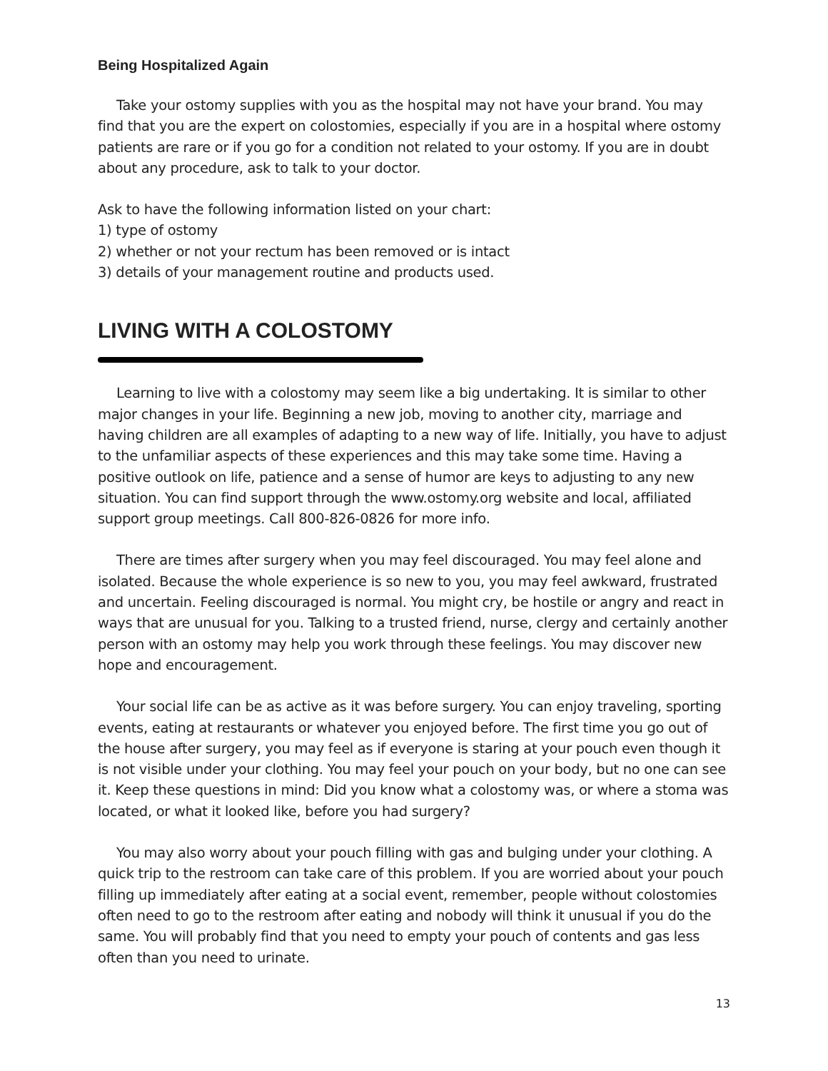Being Hospitalized Again
Take your ostomy supplies with you as the hospital may not have your brand. You may find that you are the expert on colostomies, especially if you are in a hospital where ostomy patients are rare or if you go for a condition not related to your ostomy. If you are in doubt about any procedure, ask to talk to your doctor.
Ask to have the following information listed on your chart:
1) type of ostomy
2) whether or not your rectum has been removed or is intact
3) details of your management routine and products used.
LIVING WITH A COLOSTOMY
Learning to live with a colostomy may seem like a big undertaking. It is similar to other major changes in your life. Beginning a new job, moving to another city, marriage and having children are all examples of adapting to a new way of life. Initially, you have to adjust to the unfamiliar aspects of these experiences and this may take some time. Having a positive outlook on life, patience and a sense of humor are keys to adjusting to any new situation. You can find support through the www.ostomy.org website and local, affiliated support group meetings. Call 800-826-0826 for more info.
There are times after surgery when you may feel discouraged. You may feel alone and isolated. Because the whole experience is so new to you, you may feel awkward, frustrated and uncertain. Feeling discouraged is normal. You might cry, be hostile or angry and react in ways that are unusual for you. Talking to a trusted friend, nurse, clergy and certainly another person with an ostomy may help you work through these feelings. You may discover new hope and encouragement.
Your social life can be as active as it was before surgery. You can enjoy traveling, sporting events, eating at restaurants or whatever you enjoyed before. The first time you go out of the house after surgery, you may feel as if everyone is staring at your pouch even though it is not visible under your clothing. You may feel your pouch on your body, but no one can see it. Keep these questions in mind: Did you know what a colostomy was, or where a stoma was located, or what it looked like, before you had surgery?
You may also worry about your pouch filling with gas and bulging under your clothing. A quick trip to the restroom can take care of this problem. If you are worried about your pouch filling up immediately after eating at a social event, remember, people without colostomies often need to go to the restroom after eating and nobody will think it unusual if you do the same. You will probably find that you need to empty your pouch of contents and gas less often than you need to urinate.
13